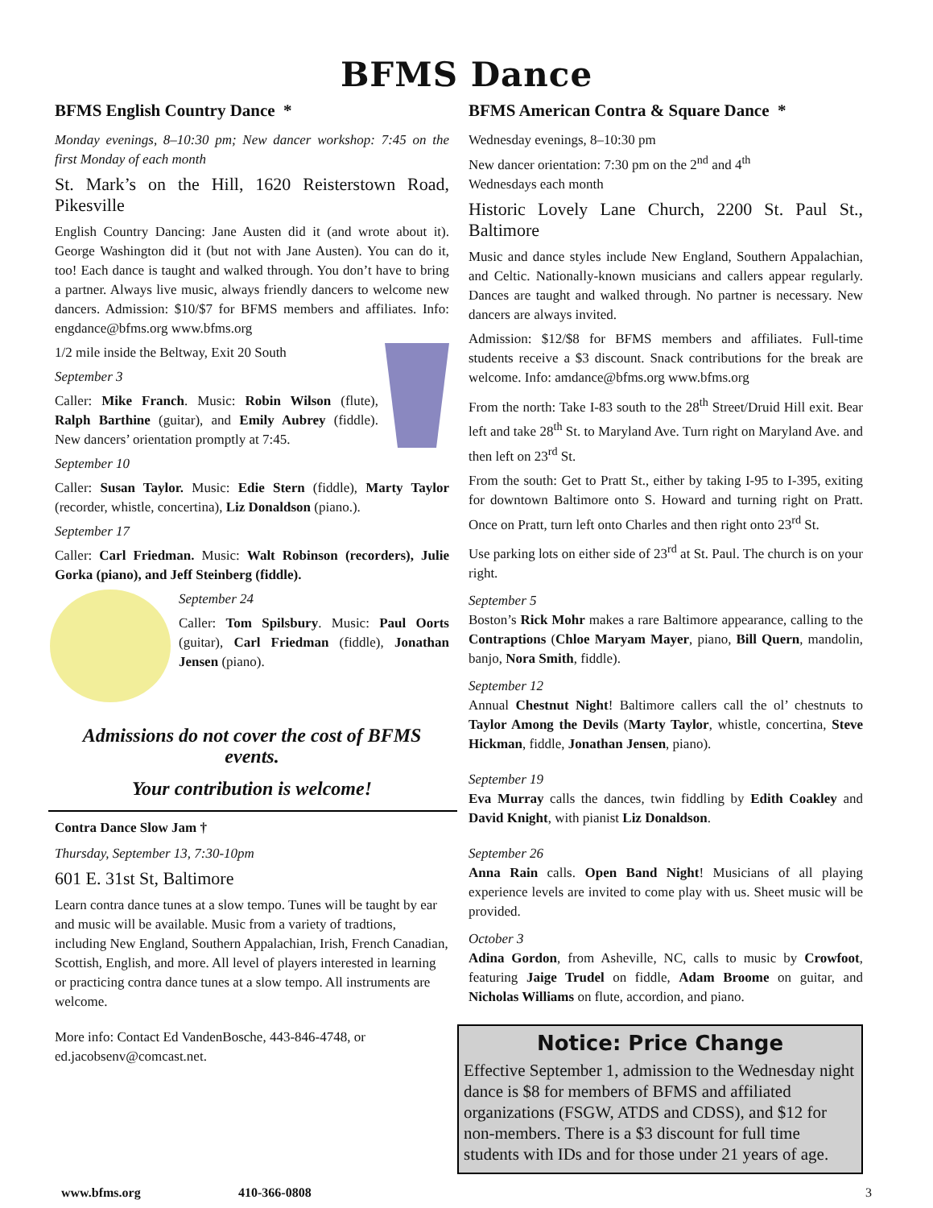BFMS Dance
BFMS English Country Dance *
Monday evenings, 8–10:30 pm; New dancer workshop: 7:45 on the first Monday of each month
St. Mark’s on the Hill, 1620 Reisterstown Road, Pikesville
English Country Dancing: Jane Austen did it (and wrote about it). George Washington did it (but not with Jane Austen). You can do it, too! Each dance is taught and walked through. You don’t have to bring a partner. Always live music, always friendly dancers to welcome new dancers. Admission: $10/$7 for BFMS members and affiliates. Info: engdance@bfms.org www.bfms.org
1/2 mile inside the Beltway, Exit 20 South
September 3
Caller: Mike Franch. Music: Robin Wilson (flute), Ralph Barthine (guitar), and Emily Aubrey (fiddle). New dancers’ orientation promptly at 7:45.
September 10
Caller: Susan Taylor. Music: Edie Stern (fiddle), Marty Taylor (recorder, whistle, concertina), Liz Donaldson (piano.).
September 17
Caller: Carl Friedman. Music: Walt Robinson (recorders), Julie Gorka (piano), and Jeff Steinberg (fiddle).
September 24
Caller: Tom Spilsbury. Music: Paul Oorts (guitar), Carl Friedman (fiddle), Jonathan Jensen (piano).
Admissions do not cover the cost of BFMS events.
Your contribution is welcome!
Contra Dance Slow Jam †
Thursday, September 13, 7:30-10pm
601 E. 31st St, Baltimore
Learn contra dance tunes at a slow tempo. Tunes will be taught by ear and music will be available. Music from a variety of tradtions, including New England, Southern Appalachian, Irish, French Canadian, Scottish, English, and more. All level of players interested in learning or practicing contra dance tunes at a slow tempo. All instruments are welcome.
More info: Contact Ed VandenBosche, 443-846-4748, or ed.jacobsenv@comcast.net.
BFMS American Contra & Square Dance *
Wednesday evenings, 8–10:30 pm
New dancer orientation: 7:30 pm on the 2<sup>nd</sup> and 4<sup>th</sup>
Wednesdays each month
Historic Lovely Lane Church, 2200 St. Paul St., Baltimore
Music and dance styles include New England, Southern Appalachian, and Celtic. Nationally-known musicians and callers appear regularly. Dances are taught and walked through. No partner is necessary. New dancers are always invited.
Admission: $12/$8 for BFMS members and affiliates. Full-time students receive a $3 discount. Snack contributions for the break are welcome. Info: amdance@bfms.org www.bfms.org
From the north: Take I-83 south to the 28<sup>th</sup> Street/Druid Hill exit. Bear left and take 28<sup>th</sup> St. to Maryland Ave. Turn right on Maryland Ave. and then left on 23<sup>rd</sup> St.
From the south: Get to Pratt St., either by taking I-95 to I-395, exiting for downtown Baltimore onto S. Howard and turning right on Pratt. Once on Pratt, turn left onto Charles and then right onto 23<sup>rd</sup> St.
Use parking lots on either side of 23<sup>rd</sup> at St. Paul. The church is on your right.
September 5
Boston’s Rick Mohr makes a rare Baltimore appearance, calling to the Contraptions (Chloe Maryam Mayer, piano, Bill Quern, mandolin, banjo, Nora Smith, fiddle).
September 12
Annual Chestnut Night! Baltimore callers call the ol’ chestnuts to Taylor Among the Devils (Marty Taylor, whistle, concertina, Steve Hickman, fiddle, Jonathan Jensen, piano).
September 19
Eva Murray calls the dances, twin fiddling by Edith Coakley and David Knight, with pianist Liz Donaldson.
September 26
Anna Rain calls. Open Band Night! Musicians of all playing experience levels are invited to come play with us. Sheet music will be provided.
October 3
Adina Gordon, from Asheville, NC, calls to music by Crowfoot, featuring Jaige Trudel on fiddle, Adam Broome on guitar, and Nicholas Williams on flute, accordion, and piano.
Notice: Price Change
Effective September 1, admission to the Wednesday night dance is $8 for members of BFMS and affiliated organizations (FSGW, ATDS and CDSS), and $12 for non-members. There is a $3 discount for full time students with IDs and for those under 21 years of age.
www.bfms.org 410-366-0808 3